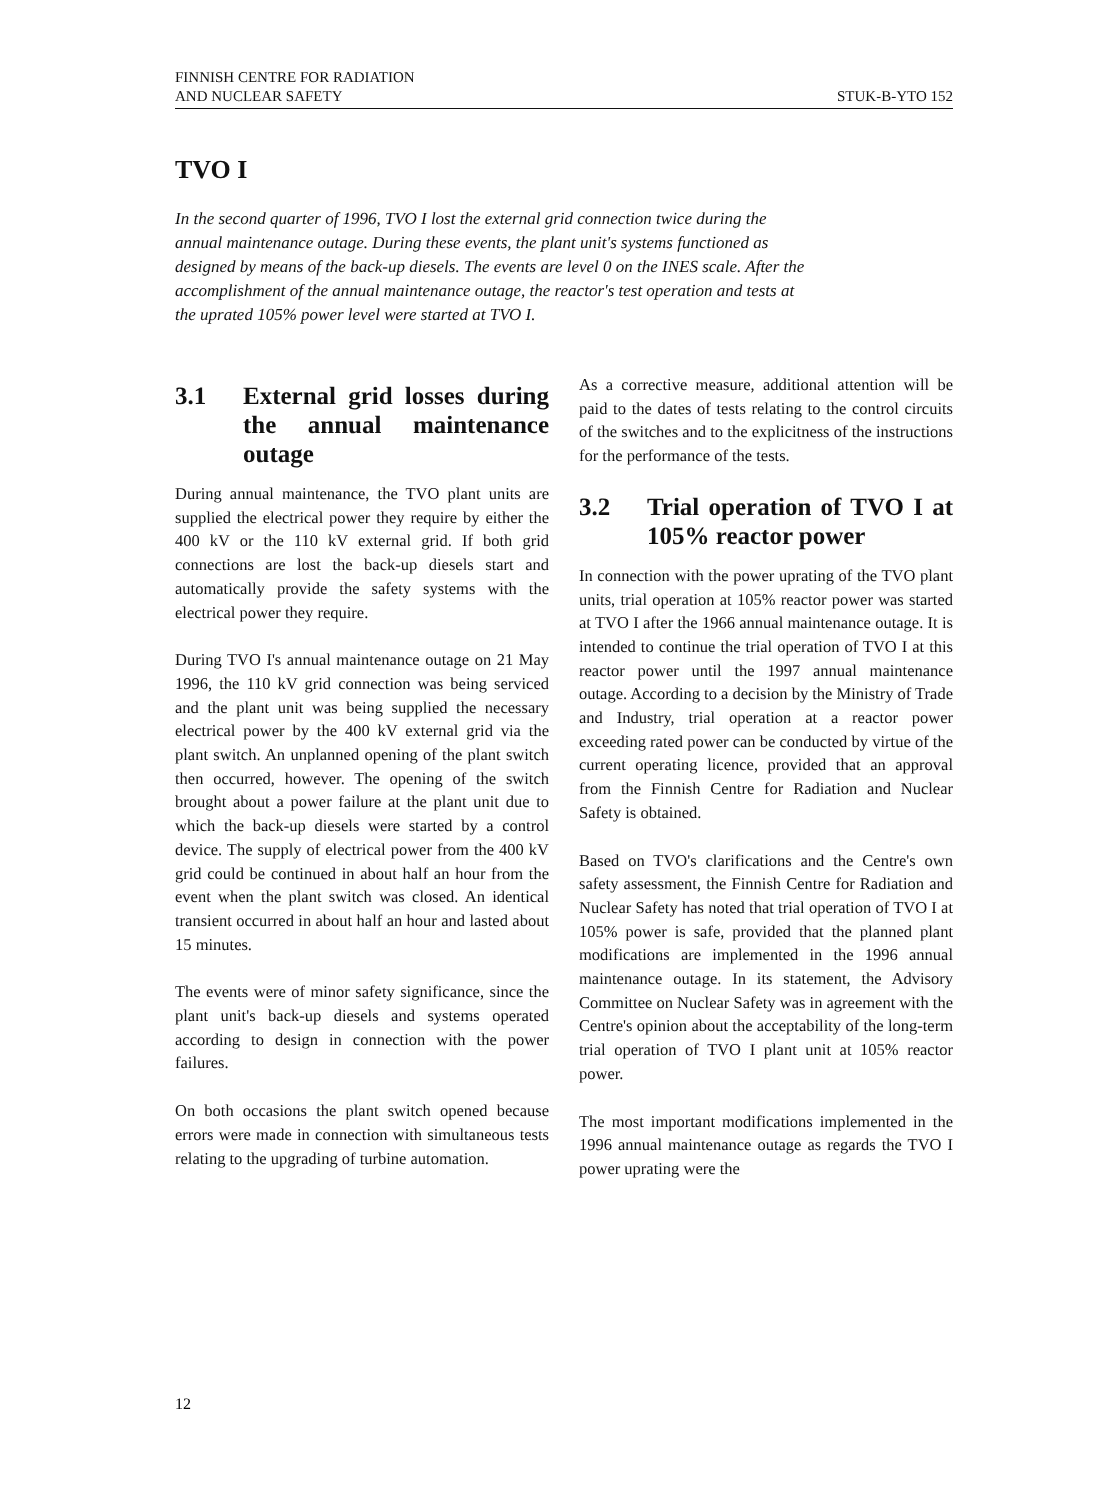FINNISH CENTRE FOR RADIATION
AND NUCLEAR SAFETY
STUK-B-YTO 152
TVO I
In the second quarter of 1996, TVO I lost the external grid connection twice during the annual maintenance outage. During these events, the plant unit's systems functioned as designed by means of the back-up diesels. The events are level 0 on the INES scale. After the accomplishment of the annual maintenance outage, the reactor's test operation and tests at the uprated 105% power level were started at TVO I.
3.1 External grid losses during the annual maintenance outage
During annual maintenance, the TVO plant units are supplied the electrical power they require by either the 400 kV or the 110 kV external grid. If both grid connections are lost the back-up diesels start and automatically provide the safety systems with the electrical power they require.
During TVO I's annual maintenance outage on 21 May 1996, the 110 kV grid connection was being serviced and the plant unit was being supplied the necessary electrical power by the 400 kV external grid via the plant switch. An unplanned opening of the plant switch then occurred, however. The opening of the switch brought about a power failure at the plant unit due to which the back-up diesels were started by a control device. The supply of electrical power from the 400 kV grid could be continued in about half an hour from the event when the plant switch was closed. An identical transient occurred in about half an hour and lasted about 15 minutes.
The events were of minor safety significance, since the plant unit's back-up diesels and systems operated according to design in connection with the power failures.
On both occasions the plant switch opened because errors were made in connection with simultaneous tests relating to the upgrading of turbine automation.
As a corrective measure, additional attention will be paid to the dates of tests relating to the control circuits of the switches and to the explicitness of the instructions for the performance of the tests.
3.2 Trial operation of TVO I at 105% reactor power
In connection with the power uprating of the TVO plant units, trial operation at 105% reactor power was started at TVO I after the 1966 annual maintenance outage. It is intended to continue the trial operation of TVO I at this reactor power until the 1997 annual maintenance outage. According to a decision by the Ministry of Trade and Industry, trial operation at a reactor power exceeding rated power can be conducted by virtue of the current operating licence, provided that an approval from the Finnish Centre for Radiation and Nuclear Safety is obtained.
Based on TVO's clarifications and the Centre's own safety assessment, the Finnish Centre for Radiation and Nuclear Safety has noted that trial operation of TVO I at 105% power is safe, provided that the planned plant modifications are implemented in the 1996 annual maintenance outage. In its statement, the Advisory Committee on Nuclear Safety was in agreement with the Centre's opinion about the acceptability of the long-term trial operation of TVO I plant unit at 105% reactor power.
The most important modifications implemented in the 1996 annual maintenance outage as regards the TVO I power uprating were the
12